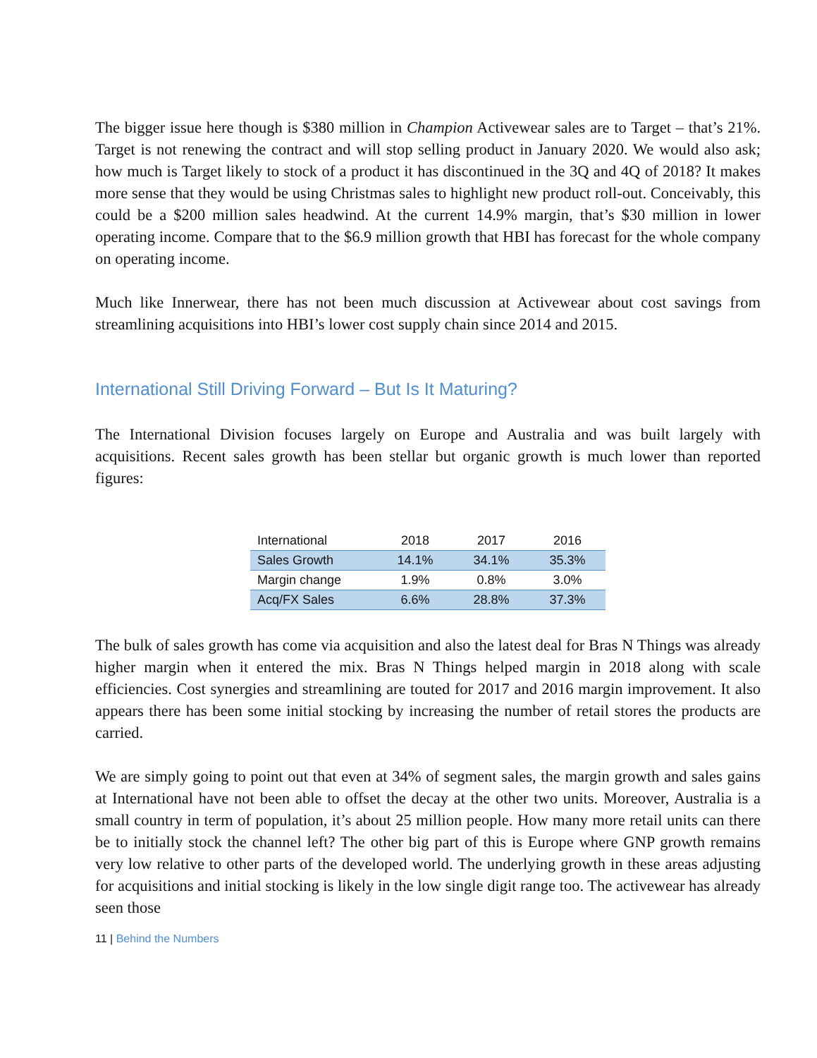The bigger issue here though is $380 million in Champion Activewear sales are to Target – that’s 21%. Target is not renewing the contract and will stop selling product in January 2020. We would also ask; how much is Target likely to stock of a product it has discontinued in the 3Q and 4Q of 2018? It makes more sense that they would be using Christmas sales to highlight new product roll-out. Conceivably, this could be a $200 million sales headwind. At the current 14.9% margin, that’s $30 million in lower operating income. Compare that to the $6.9 million growth that HBI has forecast for the whole company on operating income.
Much like Innerwear, there has not been much discussion at Activewear about cost savings from streamlining acquisitions into HBI’s lower cost supply chain since 2014 and 2015.
International Still Driving Forward – But Is It Maturing?
The International Division focuses largely on Europe and Australia and was built largely with acquisitions. Recent sales growth has been stellar but organic growth is much lower than reported figures:
| International | 2018 | 2017 | 2016 |
| --- | --- | --- | --- |
| Sales Growth | 14.1% | 34.1% | 35.3% |
| Margin change | 1.9% | 0.8% | 3.0% |
| Acq/FX Sales | 6.6% | 28.8% | 37.3% |
The bulk of sales growth has come via acquisition and also the latest deal for Bras N Things was already higher margin when it entered the mix. Bras N Things helped margin in 2018 along with scale efficiencies. Cost synergies and streamlining are touted for 2017 and 2016 margin improvement. It also appears there has been some initial stocking by increasing the number of retail stores the products are carried.
We are simply going to point out that even at 34% of segment sales, the margin growth and sales gains at International have not been able to offset the decay at the other two units. Moreover, Australia is a small country in term of population, it’s about 25 million people. How many more retail units can there be to initially stock the channel left? The other big part of this is Europe where GNP growth remains very low relative to other parts of the developed world. The underlying growth in these areas adjusting for acquisitions and initial stocking is likely in the low single digit range too. The activewear has already seen those
11 | Behind the Numbers